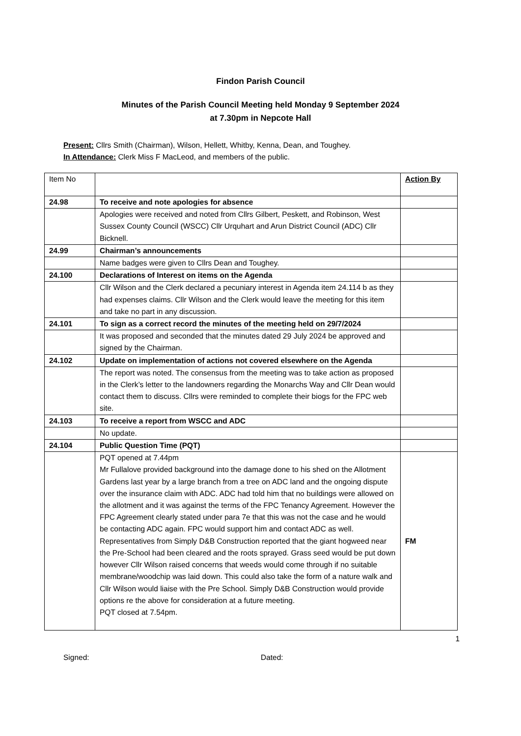Findon Parish Council
Minutes of the Parish Council Meeting held Monday 9 September 2024
at 7.30pm in Nepcote Hall
Present: Cllrs Smith (Chairman), Wilson, Hellett, Whitby, Kenna, Dean, and Toughey.
In Attendance: Clerk Miss F MacLeod, and members of the public.
| Item No | | Action By |
| 24.98 | To receive and note apologies for absence | |
| | Apologies were received and noted from Cllrs Gilbert, Peskett, and Robinson, West Sussex County Council (WSCC) Cllr Urquhart and Arun District Council (ADC) Cllr Bicknell. | |
| 24.99 | Chairman’s announcements | |
| | Name badges were given to Cllrs Dean and Toughey. | |
| 24.100 | Declarations of Interest on items on the Agenda | |
| | Cllr Wilson and the Clerk declared a pecuniary interest in Agenda item 24.114 b as they had expenses claims. Cllr Wilson and the Clerk would leave the meeting for this item and take no part in any discussion. | |
| 24.101 | To sign as a correct record the minutes of the meeting held on 29/7/2024 | |
| | It was proposed and seconded that the minutes dated 29 July 2024 be approved and signed by the Chairman. | |
| 24.102 | Update on implementation of actions not covered elsewhere on the Agenda | |
| | The report was noted. The consensus from the meeting was to take action as proposed in the Clerk’s letter to the landowners regarding the Monarchs Way and Cllr Dean would contact them to discuss. Cllrs were reminded to complete their biogs for the FPC web site. | |
| 24.103 | To receive a report from WSCC and ADC | |
| | No update. | |
| 24.104 | Public Question Time (PQT) | |
| | PQT opened at 7.44pm Mr Fullalove provided background into the damage done to his shed on the Allotment Gardens last year by a large branch from a tree on ADC land and the ongoing dispute over the insurance claim with ADC. ADC had told him that no buildings were allowed on the allotment and it was against the terms of the FPC Tenancy Agreement. However the FPC Agreement clearly stated under para 7e that this was not the case and he would be contacting ADC again. FPC would support him and contact ADC as well. Representatives from Simply D&B Construction reported that the giant hogweed near the Pre-School had been cleared and the roots sprayed. Grass seed would be put down however Cllr Wilson raised concerns that weeds would come through if no suitable membrane/woodchip was laid down. This could also take the form of a nature walk and Cllr Wilson would liaise with the Pre School. Simply D&B Construction would provide options re the above for consideration at a future meeting. PQT closed at 7.54pm. | FM |
1
Signed: Dated: